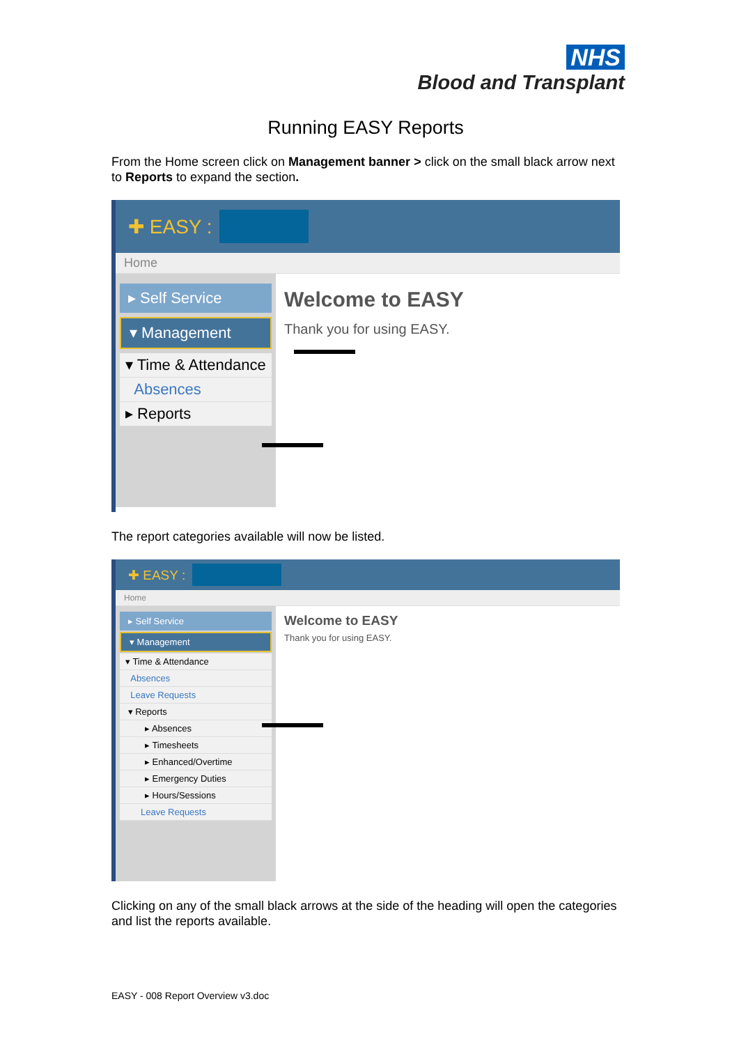NHS
Blood and Transplant
Running EASY Reports
From the Home screen click on Management banner > click on the small black arrow next to Reports to expand the section.
✚ EASY :
Home
▸ Self Service
▾ Management
▾ Time & Attendance
Absences
▸ Reports
Welcome to EASY
Thank you for using EASY.
The report categories available will now be listed.
✚ EASY :
Home
▸ Self Service
▾ Management
▾ Time & Attendance
Absences
Leave Requests
▾ Reports
▸ Absences
▸ Timesheets
▸ Enhanced/Overtime
▸ Emergency Duties
▸ Hours/Sessions
Leave Requests
Welcome to EASY
Thank you for using EASY.
Clicking on any of the small black arrows at the side of the heading will open the categories and list the reports available.
EASY - 008 Report Overview v3.doc